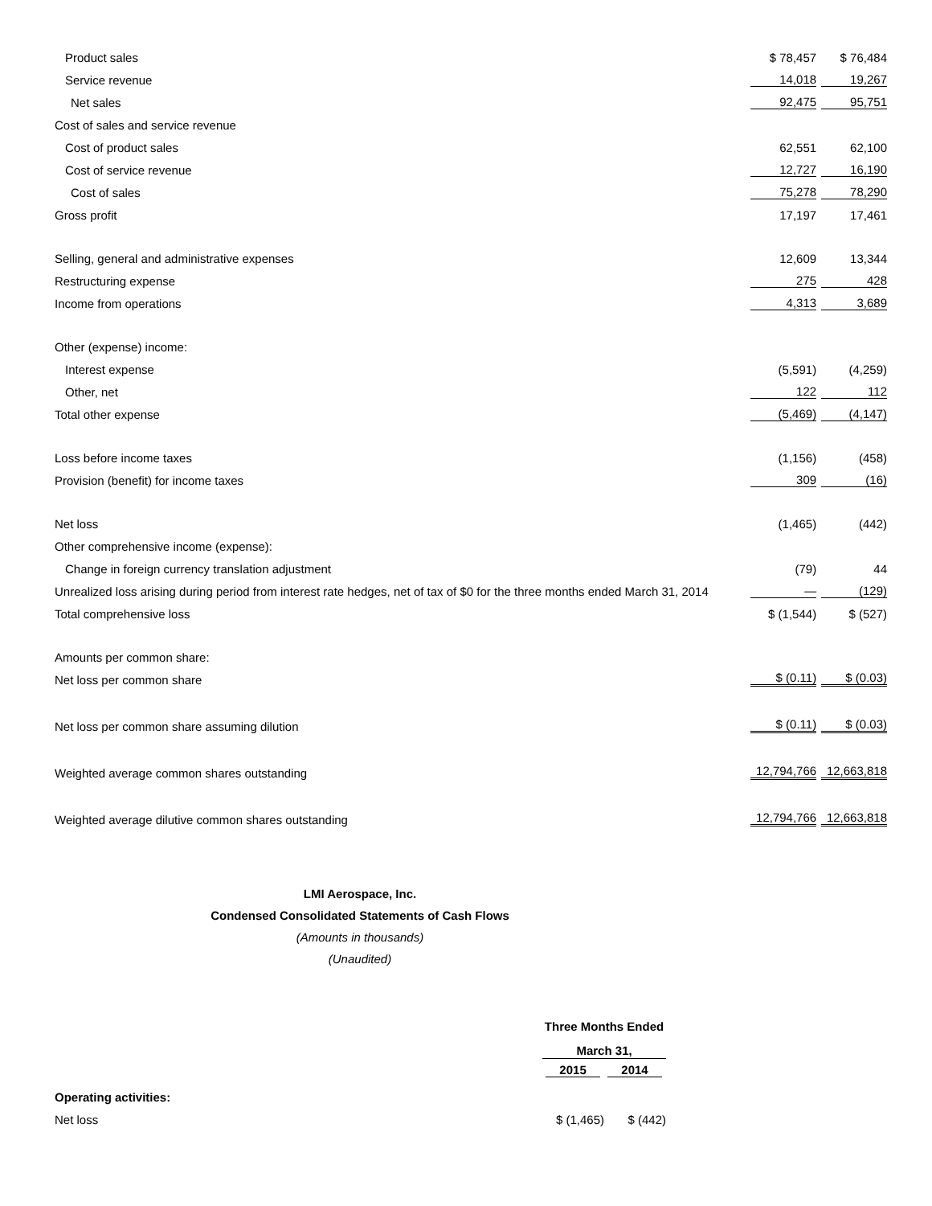| Product sales | $ 78,457 | $ 76,484 |
| Service revenue | 14,018 | 19,267 |
| Net sales | 92,475 | 95,751 |
| Cost of sales and service revenue | | |
| Cost of product sales | 62,551 | 62,100 |
| Cost of service revenue | 12,727 | 16,190 |
| Cost of sales | 75,278 | 78,290 |
| Gross profit | 17,197 | 17,461 |
| Selling, general and administrative expenses | 12,609 | 13,344 |
| Restructuring expense | 275 | 428 |
| Income from operations | 4,313 | 3,689 |
| Other (expense) income: | | |
| Interest expense | (5,591) | (4,259) |
| Other, net | 122 | 112 |
| Total other expense | (5,469) | (4,147) |
| Loss before income taxes | (1,156) | (458) |
| Provision (benefit) for income taxes | 309 | (16) |
| Net loss | (1,465) | (442) |
| Other comprehensive income (expense): | | |
| Change in foreign currency translation adjustment | (79) | 44 |
| Unrealized loss arising during period from interest rate hedges, net of tax of $0 for the three months ended March 31, 2014 | — | (129) |
| Total comprehensive loss | $ (1,544) | $ (527) |
| Amounts per common share: | | |
| Net loss per common share | $ (0.11) | $ (0.03) |
| Net loss per common share assuming dilution | $ (0.11) | $ (0.03) |
| Weighted average common shares outstanding | 12,794,766 | 12,663,818 |
| Weighted average dilutive common shares outstanding | 12,794,766 | 12,663,818 |
LMI Aerospace, Inc.
Condensed Consolidated Statements of Cash Flows
(Amounts in thousands)
(Unaudited)
| | Three Months Ended | |
| | March 31, | |
| | 2015 | 2014 |
| Operating activities: | | |
| Net loss | $ (1,465) | $ (442) |